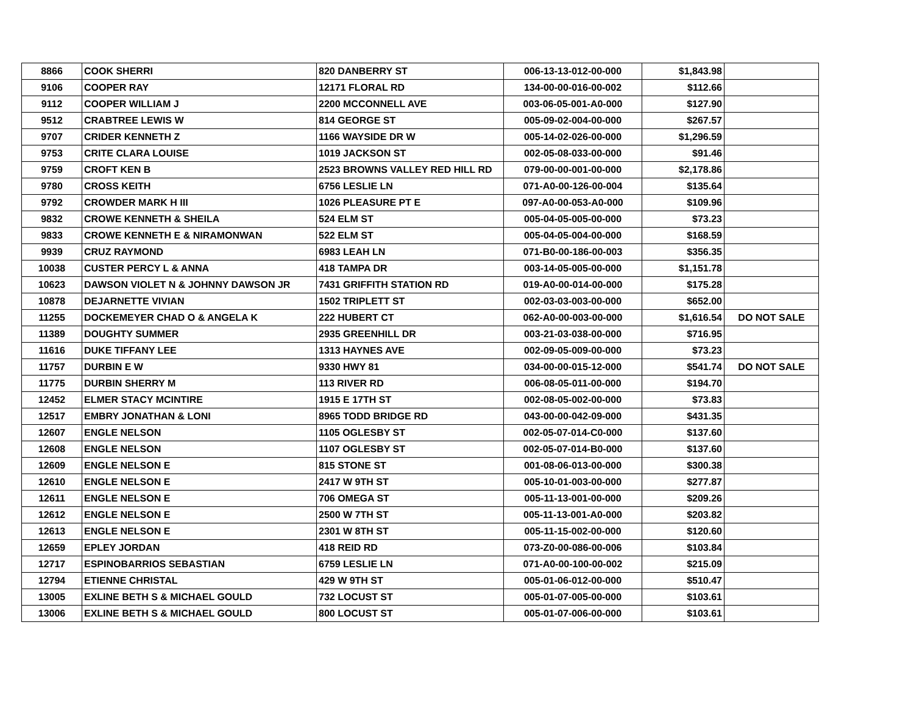| 8866 | COOK SHERRI | 820 DANBERRY ST | 006-13-13-012-00-000 | $1,843.98 | |
| 9106 | COOPER RAY | 12171 FLORAL RD | 134-00-00-016-00-002 | $112.66 | |
| 9112 | COOPER WILLIAM J | 2200 MCCONNELL AVE | 003-06-05-001-A0-000 | $127.90 | |
| 9512 | CRABTREE LEWIS W | 814 GEORGE ST | 005-09-02-004-00-000 | $267.57 | |
| 9707 | CRIDER KENNETH Z | 1166 WAYSIDE DR W | 005-14-02-026-00-000 | $1,296.59 | |
| 9753 | CRITE CLARA LOUISE | 1019 JACKSON ST | 002-05-08-033-00-000 | $91.46 | |
| 9759 | CROFT KEN B | 2523 BROWNS VALLEY RED HILL RD | 079-00-00-001-00-000 | $2,178.86 | |
| 9780 | CROSS KEITH | 6756 LESLIE LN | 071-A0-00-126-00-004 | $135.64 | |
| 9792 | CROWDER MARK H III | 1026 PLEASURE PT E | 097-A0-00-053-A0-000 | $109.96 | |
| 9832 | CROWE KENNETH & SHEILA | 524 ELM ST | 005-04-05-005-00-000 | $73.23 | |
| 9833 | CROWE KENNETH E & NIRAMONWAN | 522 ELM ST | 005-04-05-004-00-000 | $168.59 | |
| 9939 | CRUZ RAYMOND | 6983 LEAH LN | 071-B0-00-186-00-003 | $356.35 | |
| 10038 | CUSTER PERCY L & ANNA | 418 TAMPA DR | 003-14-05-005-00-000 | $1,151.78 | |
| 10623 | DAWSON VIOLET N & JOHNNY DAWSON JR | 7431 GRIFFITH STATION RD | 019-A0-00-014-00-000 | $175.28 | |
| 10878 | DEJARNETTE VIVIAN | 1502 TRIPLETT ST | 002-03-03-003-00-000 | $652.00 | |
| 11255 | DOCKEMEYER CHAD O & ANGELA K | 222 HUBERT CT | 062-A0-00-003-00-000 | $1,616.54 | DO NOT SALE |
| 11389 | DOUGHTY SUMMER | 2935 GREENHILL DR | 003-21-03-038-00-000 | $716.95 | |
| 11616 | DUKE TIFFANY LEE | 1313 HAYNES AVE | 002-09-05-009-00-000 | $73.23 | |
| 11757 | DURBIN E W | 9330 HWY 81 | 034-00-00-015-12-000 | $541.74 | DO NOT SALE |
| 11775 | DURBIN SHERRY M | 113 RIVER RD | 006-08-05-011-00-000 | $194.70 | |
| 12452 | ELMER STACY MCINTIRE | 1915 E 17TH ST | 002-08-05-002-00-000 | $73.83 | |
| 12517 | EMBRY JONATHAN & LONI | 8965 TODD BRIDGE RD | 043-00-00-042-09-000 | $431.35 | |
| 12607 | ENGLE NELSON | 1105 OGLESBY ST | 002-05-07-014-C0-000 | $137.60 | |
| 12608 | ENGLE NELSON | 1107 OGLESBY ST | 002-05-07-014-B0-000 | $137.60 | |
| 12609 | ENGLE NELSON E | 815 STONE ST | 001-08-06-013-00-000 | $300.38 | |
| 12610 | ENGLE NELSON E | 2417 W 9TH ST | 005-10-01-003-00-000 | $277.87 | |
| 12611 | ENGLE NELSON E | 706 OMEGA ST | 005-11-13-001-00-000 | $209.26 | |
| 12612 | ENGLE NELSON E | 2500 W 7TH ST | 005-11-13-001-A0-000 | $203.82 | |
| 12613 | ENGLE NELSON E | 2301 W 8TH ST | 005-11-15-002-00-000 | $120.60 | |
| 12659 | EPLEY JORDAN | 418 REID RD | 073-Z0-00-086-00-006 | $103.84 | |
| 12717 | ESPINOBARRIOS SEBASTIAN | 6759 LESLIE LN | 071-A0-00-100-00-002 | $215.09 | |
| 12794 | ETIENNE CHRISTAL | 429 W 9TH ST | 005-01-06-012-00-000 | $510.47 | |
| 13005 | EXLINE BETH S & MICHAEL GOULD | 732 LOCUST ST | 005-01-07-005-00-000 | $103.61 | |
| 13006 | EXLINE BETH S & MICHAEL GOULD | 800 LOCUST ST | 005-01-07-006-00-000 | $103.61 | |